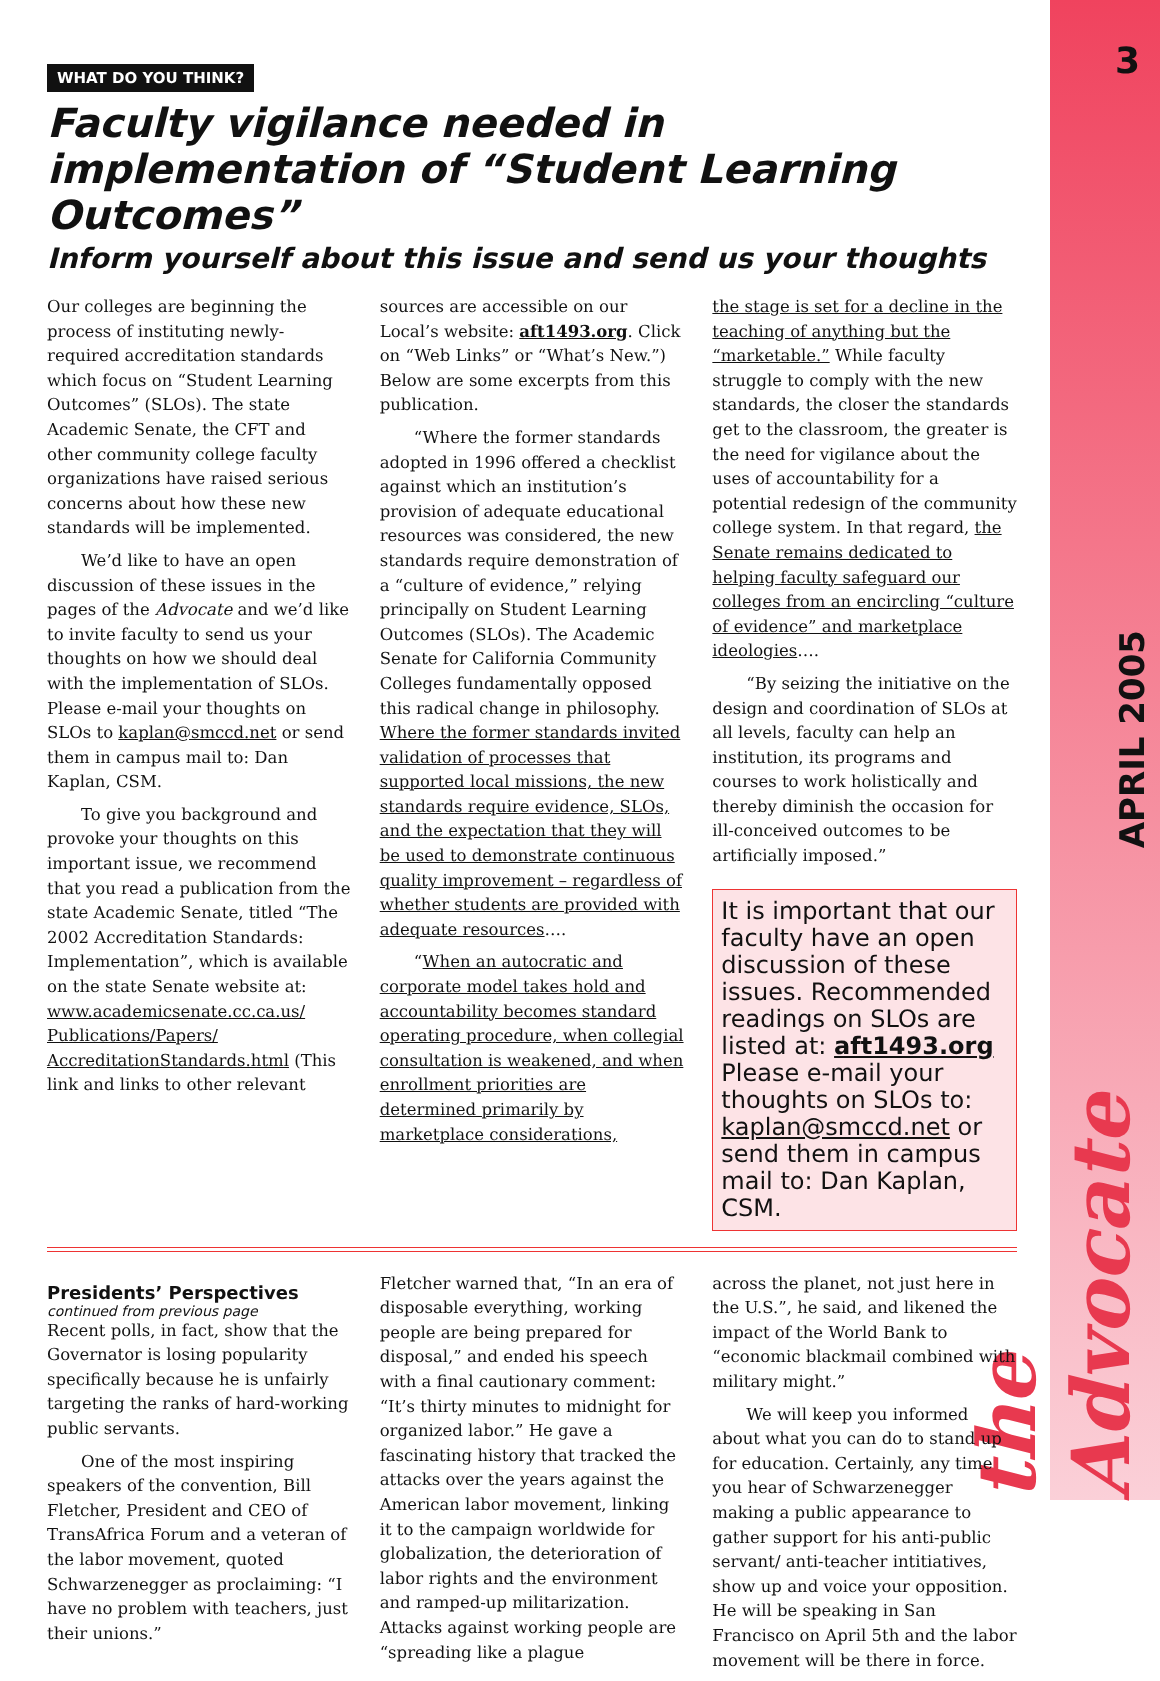3
APRIL 2005
the Advocate
WHAT DO YOU THINK?
Faculty vigilance needed in implementation of “Student Learning Outcomes”
Inform yourself about this issue and send us your thoughts
Our colleges are beginning the process of instituting newly-required accreditation standards which focus on “Student Learning Outcomes” (SLOs). The state Academic Senate, the CFT and other community college faculty organizations have raised serious concerns about how these new standards will be implemented.
We’d like to have an open discussion of these issues in the pages of the Advocate and we’d like to invite faculty to send us your thoughts on how we should deal with the implementation of SLOs. Please e-mail your thoughts on SLOs to kaplan@smccd.net or send them in campus mail to: Dan Kaplan, CSM.
To give you background and provoke your thoughts on this important issue, we recommend that you read a publication from the state Academic Senate, titled “The 2002 Accreditation Standards: Implementation”, which is available on the state Senate website at: www.academicsenate.cc.ca.us/ Publications/Papers/ AccreditationStandards.html (This link and links to other relevant
sources are accessible on our Local’s website: aft1493.org. Click on “Web Links” or “What’s New.”) Below are some excerpts from this publication.
“Where the former standards adopted in 1996 offered a checklist against which an institution’s provision of adequate educational resources was considered, the new standards require demonstration of a “culture of evidence,” relying principally on Student Learning Outcomes (SLOs). The Academic Senate for California Community Colleges fundamentally opposed this radical change in philosophy. Where the former standards invited validation of processes that supported local missions, the new standards require evidence, SLOs, and the expectation that they will be used to demonstrate continuous quality improvement – regardless of whether students are provided with adequate resources….
“When an autocratic and corporate model takes hold and accountability becomes standard operating procedure, when collegial consultation is weakened, and when enrollment priorities are determined primarily by marketplace considerations,
the stage is set for a decline in the teaching of anything but the “marketable.” While faculty struggle to comply with the new standards, the closer the standards get to the classroom, the greater is the need for vigilance about the uses of accountability for a potential redesign of the community college system. In that regard, the Senate remains dedicated to helping faculty safeguard our colleges from an encircling “culture of evidence” and marketplace ideologies….
“By seizing the initiative on the design and coordination of SLOs at all levels, faculty can help an institution, its programs and courses to work holistically and thereby diminish the occasion for ill-conceived outcomes to be artificially imposed.”
It is important that our faculty have an open discussion of these issues. Recommended readings on SLOs are listed at: aft1493.org Please e-mail your thoughts on SLOs to: kaplan@smccd.net or send them in campus mail to: Dan Kaplan, CSM.
Presidents’ Perspectives
continued from previous page
Recent polls, in fact, show that the Governator is losing popularity specifically because he is unfairly targeting the ranks of hard-working public servants.
One of the most inspiring speakers of the convention, Bill Fletcher, President and CEO of TransAfrica Forum and a veteran of the labor movement, quoted Schwarzenegger as proclaiming: “I have no problem with teachers, just their unions.”
Fletcher warned that, “In an era of disposable everything, working people are being prepared for disposal,” and ended his speech with a final cautionary comment: “It’s thirty minutes to midnight for organized labor.” He gave a fascinating history that tracked the attacks over the years against the American labor movement, linking it to the campaign worldwide for globalization, the deterioration of labor rights and the environment and ramped-up militarization. Attacks against working people are “spreading like a plague
across the planet, not just here in the U.S.”, he said, and likened the impact of the World Bank to “economic blackmail combined with military might.”
We will keep you informed about what you can do to stand up for education. Certainly, any time you hear of Schwarzenegger making a public appearance to gather support for his anti-public servant/ anti-teacher intitiatives, show up and voice your opposition. He will be speaking in San Francisco on April 5th and the labor movement will be there in force.